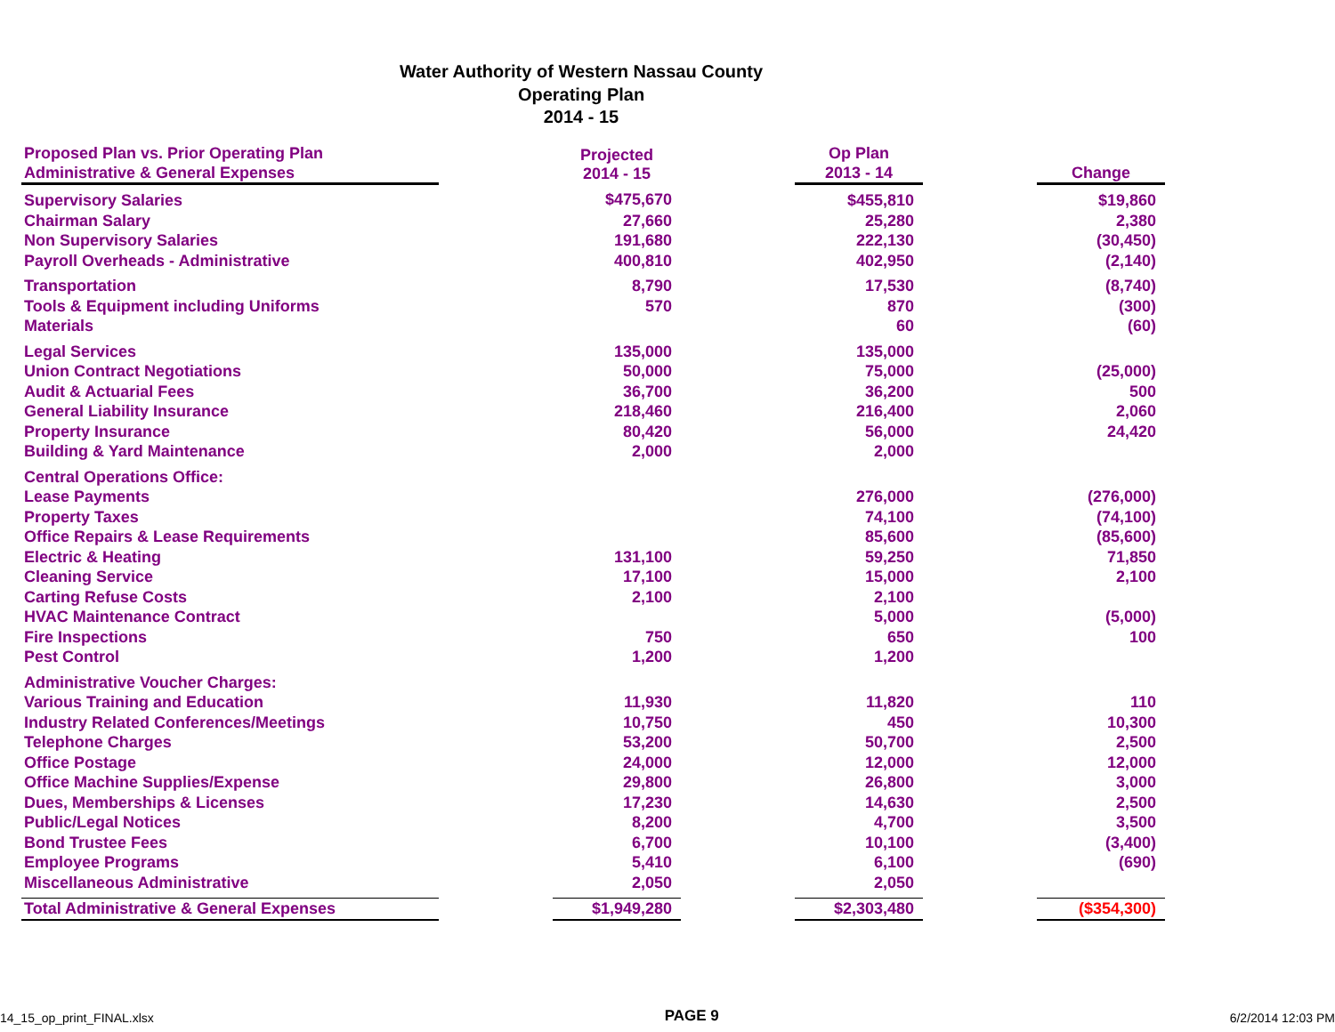Water Authority of Western Nassau County
Operating Plan
2014 - 15
| Proposed Plan vs. Prior Operating Plan Administrative & General Expenses | | Projected 2014 - 15 | | Op Plan 2013 - 14 | | Change |
| --- | --- | --- | --- | --- | --- | --- |
| Supervisory Salaries | | $475,670 | | $455,810 | | $19,860 |
| Chairman Salary | | 27,660 | | 25,280 | | 2,380 |
| Non Supervisory Salaries | | 191,680 | | 222,130 | | (30,450) |
| Payroll Overheads - Administrative | | 400,810 | | 402,950 | | (2,140) |
| Transportation | | 8,790 | | 17,530 | | (8,740) |
| Tools & Equipment including Uniforms | | 570 | | 870 | | (300) |
| Materials | | | | 60 | | (60) |
| Legal Services | | 135,000 | | 135,000 | | |
| Union Contract Negotiations | | 50,000 | | 75,000 | | (25,000) |
| Audit & Actuarial Fees | | 36,700 | | 36,200 | | 500 |
| General Liability Insurance | | 218,460 | | 216,400 | | 2,060 |
| Property Insurance | | 80,420 | | 56,000 | | 24,420 |
| Building & Yard Maintenance | | 2,000 | | 2,000 | | |
| Central Operations Office: | | | | | | |
| Lease Payments | | | | 276,000 | | (276,000) |
| Property Taxes | | | | 74,100 | | (74,100) |
| Office Repairs & Lease Requirements | | | | 85,600 | | (85,600) |
| Electric & Heating | | 131,100 | | 59,250 | | 71,850 |
| Cleaning Service | | 17,100 | | 15,000 | | 2,100 |
| Carting Refuse Costs | | 2,100 | | 2,100 | | |
| HVAC Maintenance Contract | | | | 5,000 | | (5,000) |
| Fire Inspections | | 750 | | 650 | | 100 |
| Pest Control | | 1,200 | | 1,200 | | |
| Administrative Voucher Charges: | | | | | | |
| Various Training and Education | | 11,930 | | 11,820 | | 110 |
| Industry Related Conferences/Meetings | | 10,750 | | 450 | | 10,300 |
| Telephone Charges | | 53,200 | | 50,700 | | 2,500 |
| Office Postage | | 24,000 | | 12,000 | | 12,000 |
| Office Machine Supplies/Expense | | 29,800 | | 26,800 | | 3,000 |
| Dues, Memberships & Licenses | | 17,230 | | 14,630 | | 2,500 |
| Public/Legal Notices | | 8,200 | | 4,700 | | 3,500 |
| Bond Trustee Fees | | 6,700 | | 10,100 | | (3,400) |
| Employee Programs | | 5,410 | | 6,100 | | (690) |
| Miscellaneous Administrative | | 2,050 | | 2,050 | | |
| Total Administrative & General Expenses | | $1,949,280 | | $2,303,480 | | ($354,300) |
14_15_op_print_FINAL.xlsx PAGE 9 6/2/2014 12:03 PM